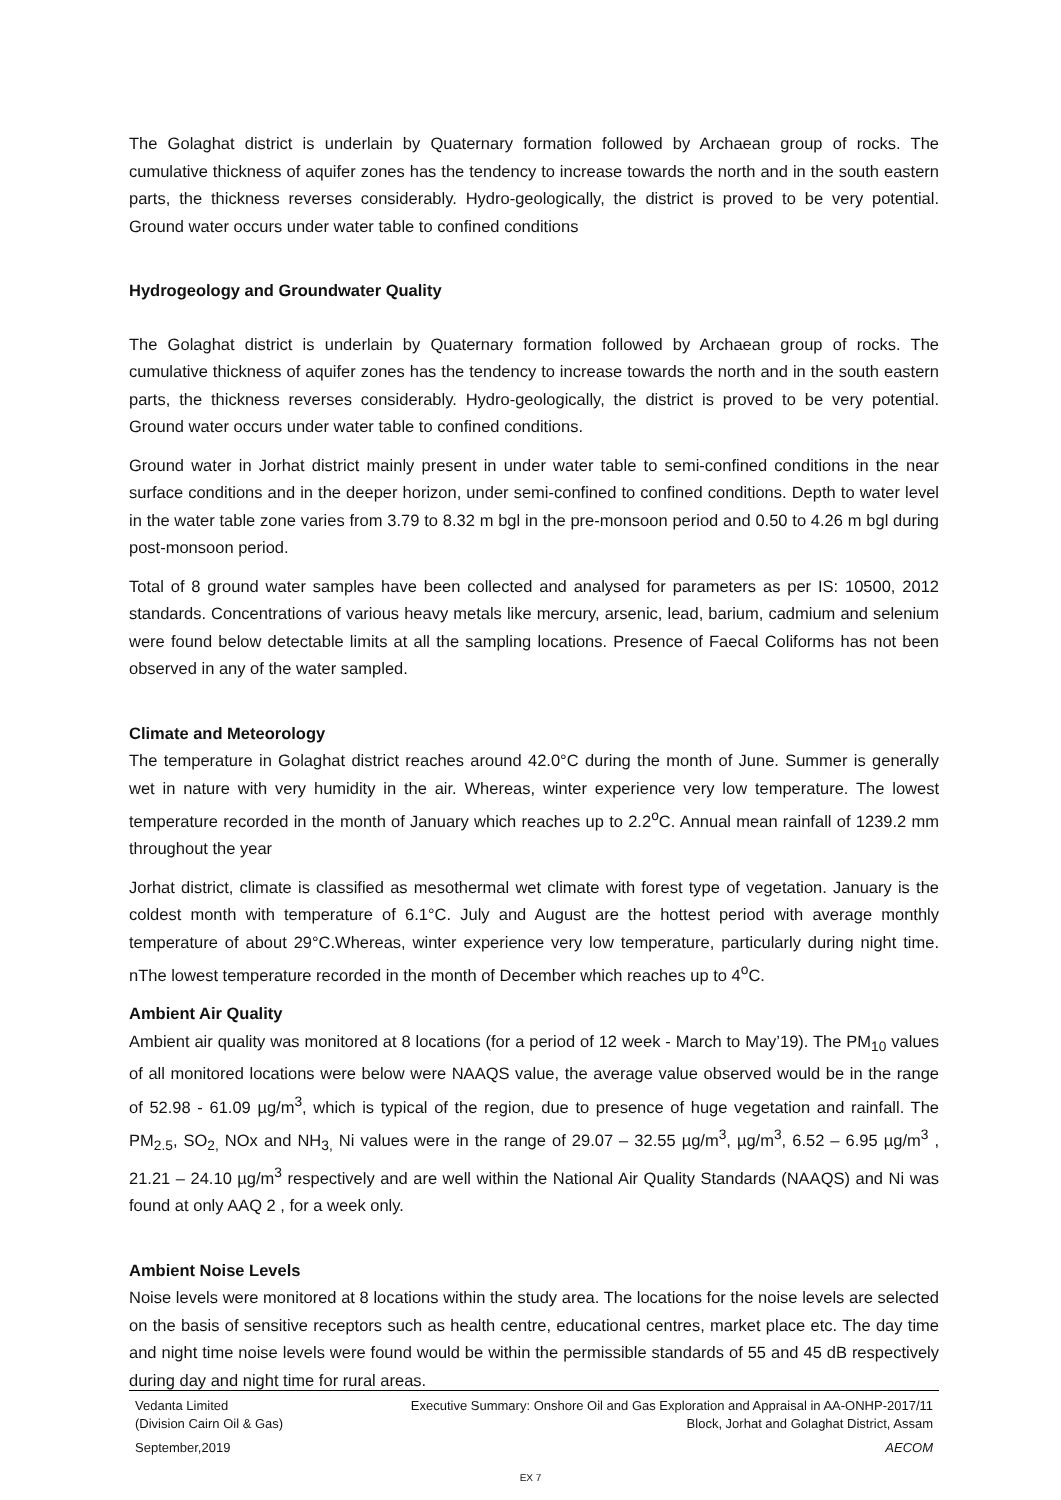The Golaghat district is underlain by Quaternary formation followed by Archaean group of rocks. The cumulative thickness of aquifer zones has the tendency to increase towards the north and in the south eastern parts, the thickness reverses considerably. Hydro-geologically, the district is proved to be very potential. Ground water occurs under water table to confined conditions
Hydrogeology and Groundwater Quality
The Golaghat district is underlain by Quaternary formation followed by Archaean group of rocks. The cumulative thickness of aquifer zones has the tendency to increase towards the north and in the south eastern parts, the thickness reverses considerably. Hydro-geologically, the district is proved to be very potential. Ground water occurs under water table to confined conditions.
Ground water in Jorhat district mainly present in under water table to semi-confined conditions in the near surface conditions and in the deeper horizon, under semi-confined to confined conditions. Depth to water level in the water table zone varies from 3.79 to 8.32 m bgl in the pre-monsoon period and 0.50 to 4.26 m bgl during post-monsoon period.
Total of 8 ground water samples have been collected and analysed for parameters as per IS: 10500, 2012 standards. Concentrations of various heavy metals like mercury, arsenic, lead, barium, cadmium and selenium were found below detectable limits at all the sampling locations. Presence of Faecal Coliforms has not been observed in any of the water sampled.
Climate and Meteorology
The temperature in Golaghat district reaches around 42.0°C during the month of June. Summer is generally wet in nature with very humidity in the air. Whereas, winter experience very low temperature. The lowest temperature recorded in the month of January which reaches up to 2.2<sup>o</sup>C. Annual mean rainfall of 1239.2 mm throughout the year
Jorhat district, climate is classified as mesothermal wet climate with forest type of vegetation. January is the coldest month with temperature of 6.1°C. July and August are the hottest period with average monthly temperature of about 29°C.Whereas, winter experience very low temperature, particularly during night time. nThe lowest temperature recorded in the month of December which reaches up to 4<sup>o</sup>C.
Ambient Air Quality
Ambient air quality was monitored at 8 locations (for a period of 12 week - March to May’19). The PM<sub>10</sub> values of all monitored locations were below were NAAQS value, the average value observed would be in the range of 52.98 - 61.09 µg/m<sup>3</sup>, which is typical of the region, due to presence of huge vegetation and rainfall. The PM<sub>2.5</sub>, SO<sub>2,</sub> NOx and NH<sub>3,</sub> Ni values were in the range of 29.07 – 32.55 µg/m<sup>3</sup>, µg/m<sup>3</sup>, 6.52 – 6.95 µg/m<sup>3</sup> , 21.21 – 24.10 µg/m<sup>3</sup> respectively and are well within the National Air Quality Standards (NAAQS) and Ni was found at only AAQ 2 , for a week only.
Ambient Noise Levels
Noise levels were monitored at 8 locations within the study area. The locations for the noise levels are selected on the basis of sensitive receptors such as health centre, educational centres, market place etc. The day time and night time noise levels were found would be within the permissible standards of 55 and 45 dB respectively during day and night time for rural areas.
Vedanta Limited Executive Summary: Onshore Oil and Gas Exploration and Appraisal in AA-ONHP-2017/11
(Division Cairn Oil & Gas) Block, Jorhat and Golaghat District, Assam
September,2019 AECOM
EX 7